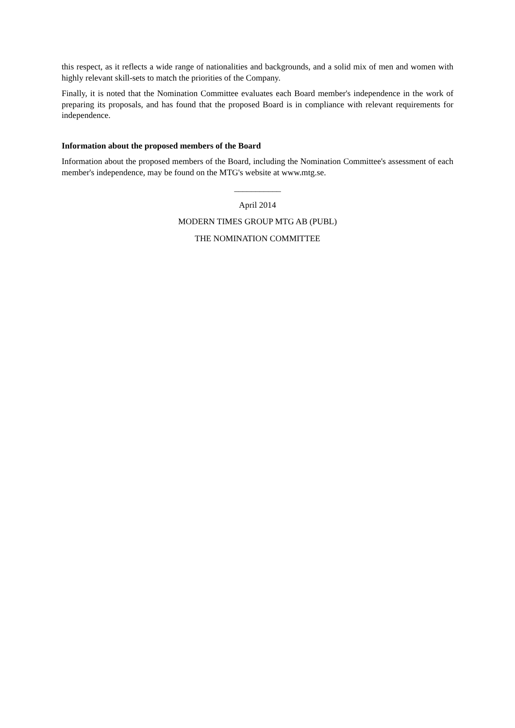this respect, as it reflects a wide range of nationalities and backgrounds, and a solid mix of men and women with highly relevant skill-sets to match the priorities of the Company.
Finally, it is noted that the Nomination Committee evaluates each Board member's independence in the work of preparing its proposals, and has found that the proposed Board is in compliance with relevant requirements for independence.
Information about the proposed members of the Board
Information about the proposed members of the Board, including the Nomination Committee's assessment of each member's independence, may be found on the MTG's website at www.mtg.se.
___________
April 2014
MODERN TIMES GROUP MTG AB (PUBL)
THE NOMINATION COMMITTEE